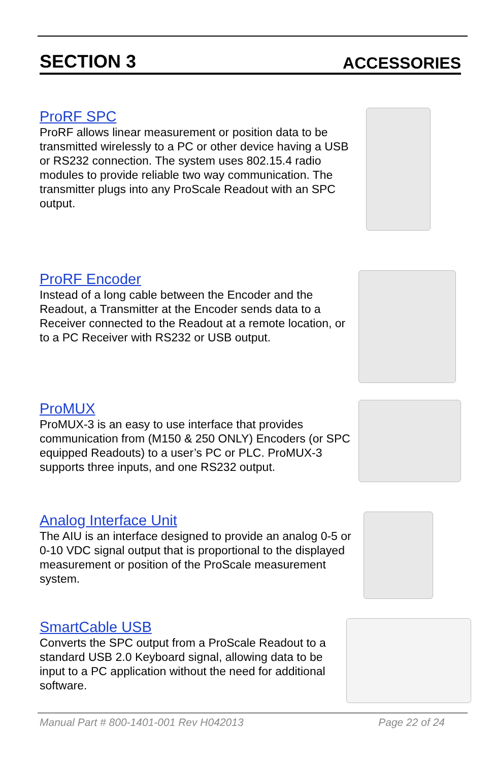SECTION 3 ACCESSORIES
ProRF SPC
ProRF allows linear measurement or position data to be transmitted wirelessly to a PC or other device having a USB or RS232 connection. The system uses 802.15.4 radio modules to provide reliable two way communication. The transmitter plugs into any ProScale Readout with an SPC output.
ProRF Encoder
Instead of a long cable between the Encoder and the Readout, a Transmitter at the Encoder sends data to a Receiver connected to the Readout at a remote location, or to a PC Receiver with RS232 or USB output.
ProMUX
ProMUX-3 is an easy to use interface that provides communication from (M150 & 250 ONLY) Encoders (or SPC equipped Readouts) to a user’s PC or PLC. ProMUX-3 supports three inputs, and one RS232 output.
Analog Interface Unit
The AIU is an interface designed to provide an analog 0-5 or 0-10 VDC signal output that is proportional to the displayed measurement or position of the ProScale measurement system.
SmartCable USB
Converts the SPC output from a ProScale Readout to a standard USB 2.0 Keyboard signal, allowing data to be input to a PC application without the need for additional software.
Manual Part # 800-1401-001 Rev H042013 Page 22 of 24